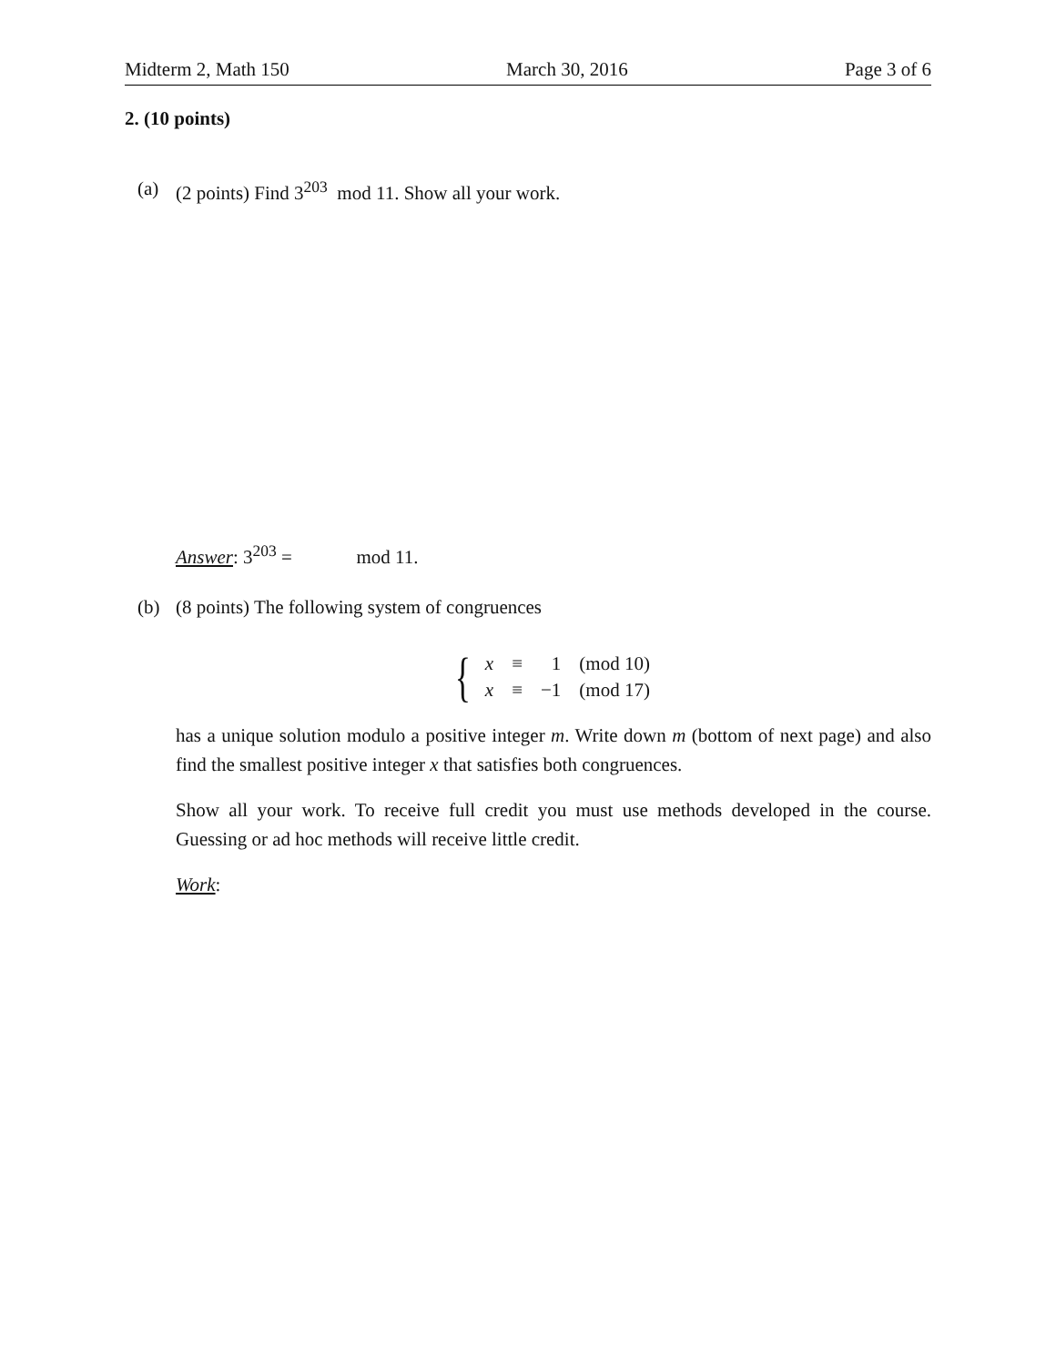Midterm 2, Math 150 March 30, 2016 Page 3 of 6
2. (10 points)
(a) (2 points) Find 3<sup>203</sup> mod 11. Show all your work.
Answer: 3<sup>203</sup> = mod 11.
(b) (8 points) The following system of congruences
{
| x | ≡ | 1 | (mod 10) |
| x | ≡ | −1 | (mod 17) |
has a unique solution modulo a positive integer m. Write down m (bottom of next page) and also find the smallest positive integer x that satisfies both congruences.
Show all your work. To receive full credit you must use methods developed in the course. Guessing or ad hoc methods will receive little credit.
Work: